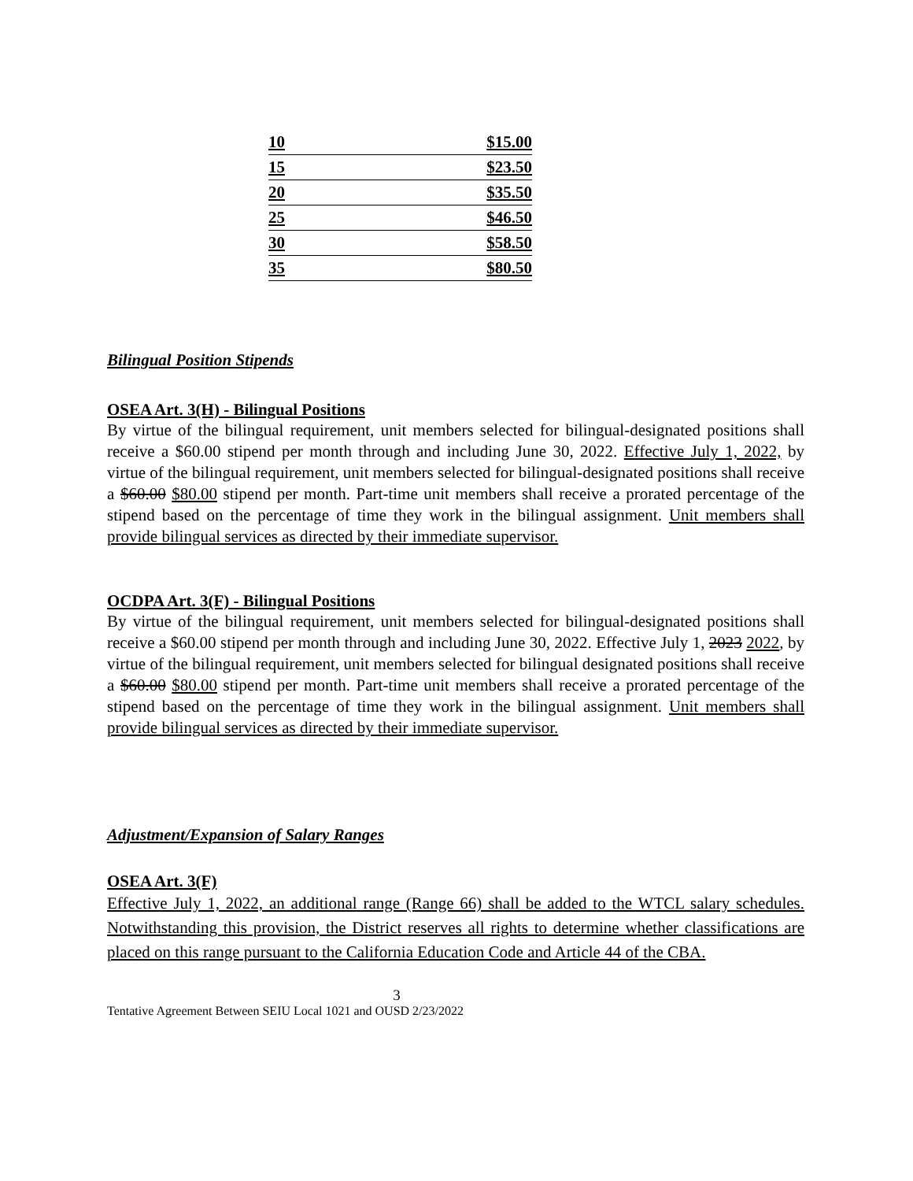| 10 | $15.00 |
| 15 | $23.50 |
| 20 | $35.50 |
| 25 | $46.50 |
| 30 | $58.50 |
| 35 | $80.50 |
Bilingual Position Stipends
OSEA Art. 3(H) - Bilingual Positions
By virtue of the bilingual requirement, unit members selected for bilingual-designated positions shall receive a $60.00 stipend per month through and including June 30, 2022. Effective July 1, 2022, by virtue of the bilingual requirement, unit members selected for bilingual-designated positions shall receive a $60.00 $80.00 stipend per month. Part-time unit members shall receive a prorated percentage of the stipend based on the percentage of time they work in the bilingual assignment. Unit members shall provide bilingual services as directed by their immediate supervisor.
OCDPA Art. 3(F) - Bilingual Positions
By virtue of the bilingual requirement, unit members selected for bilingual-designated positions shall receive a $60.00 stipend per month through and including June 30, 2022. Effective July 1, 2023 2022, by virtue of the bilingual requirement, unit members selected for bilingual designated positions shall receive a $60.00 $80.00 stipend per month. Part-time unit members shall receive a prorated percentage of the stipend based on the percentage of time they work in the bilingual assignment. Unit members shall provide bilingual services as directed by their immediate supervisor.
Adjustment/Expansion of Salary Ranges
OSEA Art. 3(F)
Effective July 1, 2022, an additional range (Range 66) shall be added to the WTCL salary schedules. Notwithstanding this provision, the District reserves all rights to determine whether classifications are placed on this range pursuant to the California Education Code and Article 44 of the CBA.
3
Tentative Agreement Between SEIU Local 1021 and OUSD 2/23/2022